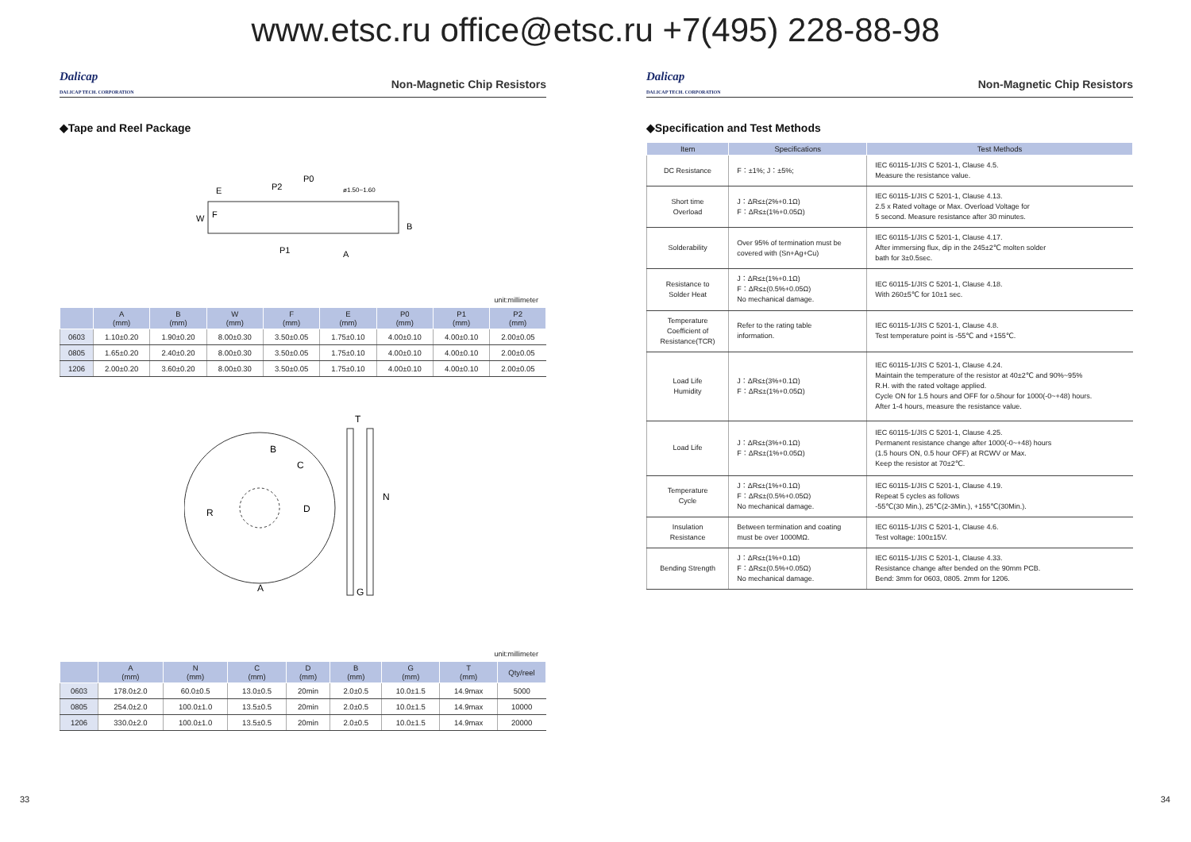www.etsc.ru office@etsc.ru +7(495) 228-88-98
Dalicap
DALICAP TECH. CORPORATION
Non-Magnetic Chip Resistors
◆Tape and Reel Package
W
P2
P0
ø1.50~1.60
B
P1
A
E
F
unit:millimeter
| | A (mm) | B (mm) | W (mm) | F (mm) | E (mm) | P0 (mm) | P1 (mm) | P2 (mm) |
| --- | --- | --- | --- | --- | --- | --- | --- | --- |
| 0603 | 1.10±0.20 | 1.90±0.20 | 8.00±0.30 | 3.50±0.05 | 1.75±0.10 | 4.00±0.10 | 4.00±0.10 | 2.00±0.05 |
| 0805 | 1.65±0.20 | 2.40±0.20 | 8.00±0.30 | 3.50±0.05 | 1.75±0.10 | 4.00±0.10 | 4.00±0.10 | 2.00±0.05 |
| 1206 | 2.00±0.20 | 3.60±0.20 | 8.00±0.30 | 3.50±0.05 | 1.75±0.10 | 4.00±0.10 | 4.00±0.10 | 2.00±0.05 |
T
B
C
D
R
A
N
G
unit:millimeter
| | A (mm) | N (mm) | C (mm) | D (mm) | B (mm) | G (mm) | T (mm) | Qty/reel |
| --- | --- | --- | --- | --- | --- | --- | --- | --- |
| 0603 | 178.0±2.0 | 60.0±0.5 | 13.0±0.5 | 20min | 2.0±0.5 | 10.0±1.5 | 14.9max | 5000 |
| 0805 | 254.0±2.0 | 100.0±1.0 | 13.5±0.5 | 20min | 2.0±0.5 | 10.0±1.5 | 14.9max | 10000 |
| 1206 | 330.0±2.0 | 100.0±1.0 | 13.5±0.5 | 20min | 2.0±0.5 | 10.0±1.5 | 14.9max | 20000 |
33
Dalicap
DALICAP TECH. CORPORATION
Non-Magnetic Chip Resistors
◆Specification and Test Methods
| Item | Specifications | Test Methods |
| --- | --- | --- |
| DC Resistance | F：±1%; J：±5%; | IEC 60115-1/JIS C 5201-1, Clause 4.5. Measure the resistance value. |
| Short time Overload | J：ΔR≤±(2%+0.1Ω) F：ΔR≤±(1%+0.05Ω) | IEC 60115-1/JIS C 5201-1, Clause 4.13. 2.5 x Rated voltage or Max. Overload Voltage for 5 second. Measure resistance after 30 minutes. |
| Solderability | Over 95% of termination must be covered with (Sn+Ag+Cu) | IEC 60115-1/JIS C 5201-1, Clause 4.17. After immersing flux, dip in the 245±2℃ molten solder bath for 3±0.5sec. |
| Resistance to Solder Heat | J：ΔR≤±(1%+0.1Ω) F：ΔR≤±(0.5%+0.05Ω) No mechanical damage. | IEC 60115-1/JIS C 5201-1, Clause 4.18. With 260±5℃ for 10±1 sec. |
| Temperature Coefficient of Resistance(TCR) | Refer to the rating table information. | IEC 60115-1/JIS C 5201-1, Clause 4.8. Test temperature point is -55℃ and +155℃. |
| Load Life Humidity | J：ΔR≤±(3%+0.1Ω) F：ΔR≤±(1%+0.05Ω) | IEC 60115-1/JIS C 5201-1, Clause 4.24. Maintain the temperature of the resistor at 40±2℃ and 90%~95% R.H. with the rated voltage applied. Cycle ON for 1.5 hours and OFF for o.5hour for 1000(-0~+48) hours. After 1-4 hours, measure the resistance value. |
| Load Life | J：ΔR≤±(3%+0.1Ω) F：ΔR≤±(1%+0.05Ω) | IEC 60115-1/JIS C 5201-1, Clause 4.25. Permanent resistance change after 1000(-0~+48) hours (1.5 hours ON, 0.5 hour OFF) at RCWV or Max. Keep the resistor at 70±2℃. |
| Temperature Cycle | J：ΔR≤±(1%+0.1Ω) F：ΔR≤±(0.5%+0.05Ω) No mechanical damage. | IEC 60115-1/JIS C 5201-1, Clause 4.19. Repeat 5 cycles as follows -55℃(30 Min.), 25℃(2-3Min.), +155℃(30Min.). |
| Insulation Resistance | Between termination and coating must be over 1000MΩ. | IEC 60115-1/JIS C 5201-1, Clause 4.6. Test voltage: 100±15V. |
| Bending Strength | J：ΔR≤±(1%+0.1Ω) F：ΔR≤±(0.5%+0.05Ω) No mechanical damage. | IEC 60115-1/JIS C 5201-1, Clause 4.33. Resistance change after bended on the 90mm PCB. Bend: 3mm for 0603, 0805. 2mm for 1206. |
34